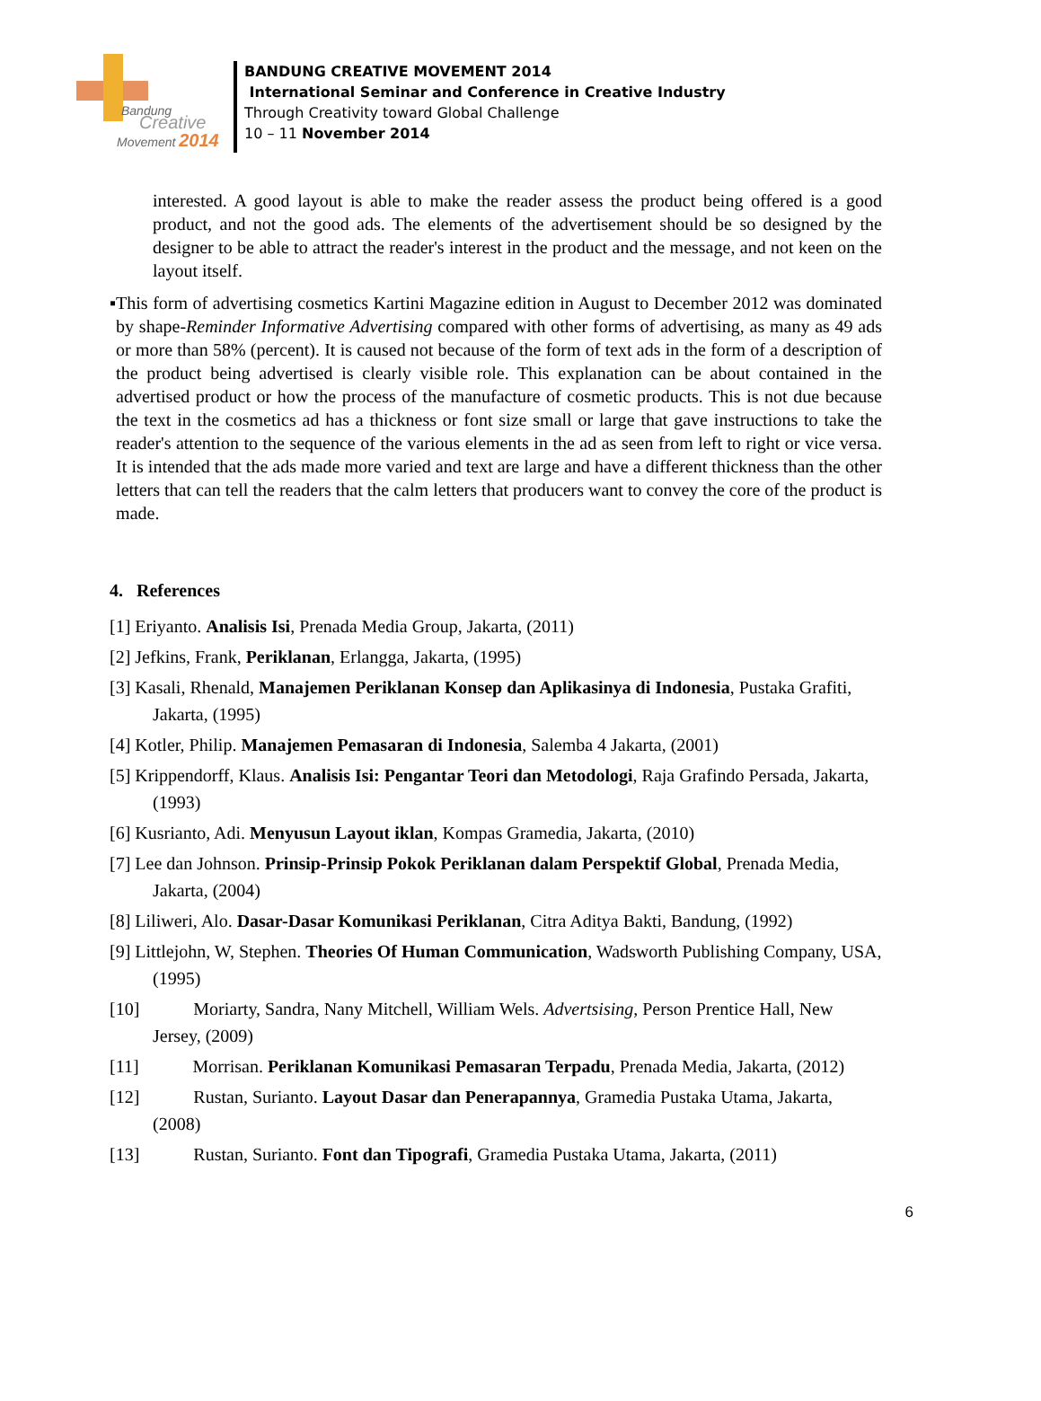Bandung
Creative
Movement 2014
BANDUNG CREATIVE MOVEMENT 2014
International Seminar and Conference in Creative Industry
Through Creativity toward Global Challenge
10 – 11 November 2014
interested. A good layout is able to make the reader assess the product being offered is a good product, and not the good ads. The elements of the advertisement should be so designed by the designer to be able to attract the reader's interest in the product and the message, and not keen on the layout itself.
▪ This form of advertising cosmetics Kartini Magazine edition in August to December 2012 was dominated by shape-Reminder Informative Advertising compared with other forms of advertising, as many as 49 ads or more than 58% (percent). It is caused not because of the form of text ads in the form of a description of the product being advertised is clearly visible role. This explanation can be about contained in the advertised product or how the process of the manufacture of cosmetic products. This is not due because the text in the cosmetics ad has a thickness or font size small or large that gave instructions to take the reader's attention to the sequence of the various elements in the ad as seen from left to right or vice versa. It is intended that the ads made more varied and text are large and have a different thickness than the other letters that can tell the readers that the calm letters that producers want to convey the core of the product is made.
4. References
[1] Eriyanto. Analisis Isi, Prenada Media Group, Jakarta, (2011)
[2] Jefkins, Frank, Periklanan, Erlangga, Jakarta, (1995)
[3] Kasali, Rhenald, Manajemen Periklanan Konsep dan Aplikasinya di Indonesia, Pustaka Grafiti, Jakarta, (1995)
[4] Kotler, Philip. Manajemen Pemasaran di Indonesia, Salemba 4 Jakarta, (2001)
[5] Krippendorff, Klaus. Analisis Isi: Pengantar Teori dan Metodologi, Raja Grafindo Persada, Jakarta, (1993)
[6] Kusrianto, Adi. Menyusun Layout iklan, Kompas Gramedia, Jakarta, (2010)
[7] Lee dan Johnson. Prinsip-Prinsip Pokok Periklanan dalam Perspektif Global, Prenada Media, Jakarta, (2004)
[8] Liliweri, Alo. Dasar-Dasar Komunikasi Periklanan, Citra Aditya Bakti, Bandung, (1992)
[9] Littlejohn, W, Stephen. Theories Of Human Communication, Wadsworth Publishing Company, USA, (1995)
[10] Moriarty, Sandra, Nany Mitchell, William Wels. Advertsising, Person Prentice Hall, New Jersey, (2009)
[11] Morrisan. Periklanan Komunikasi Pemasaran Terpadu, Prenada Media, Jakarta, (2012)
[12] Rustan, Surianto. Layout Dasar dan Penerapannya, Gramedia Pustaka Utama, Jakarta, (2008)
[13] Rustan, Surianto. Font dan Tipografi, Gramedia Pustaka Utama, Jakarta, (2011)
6